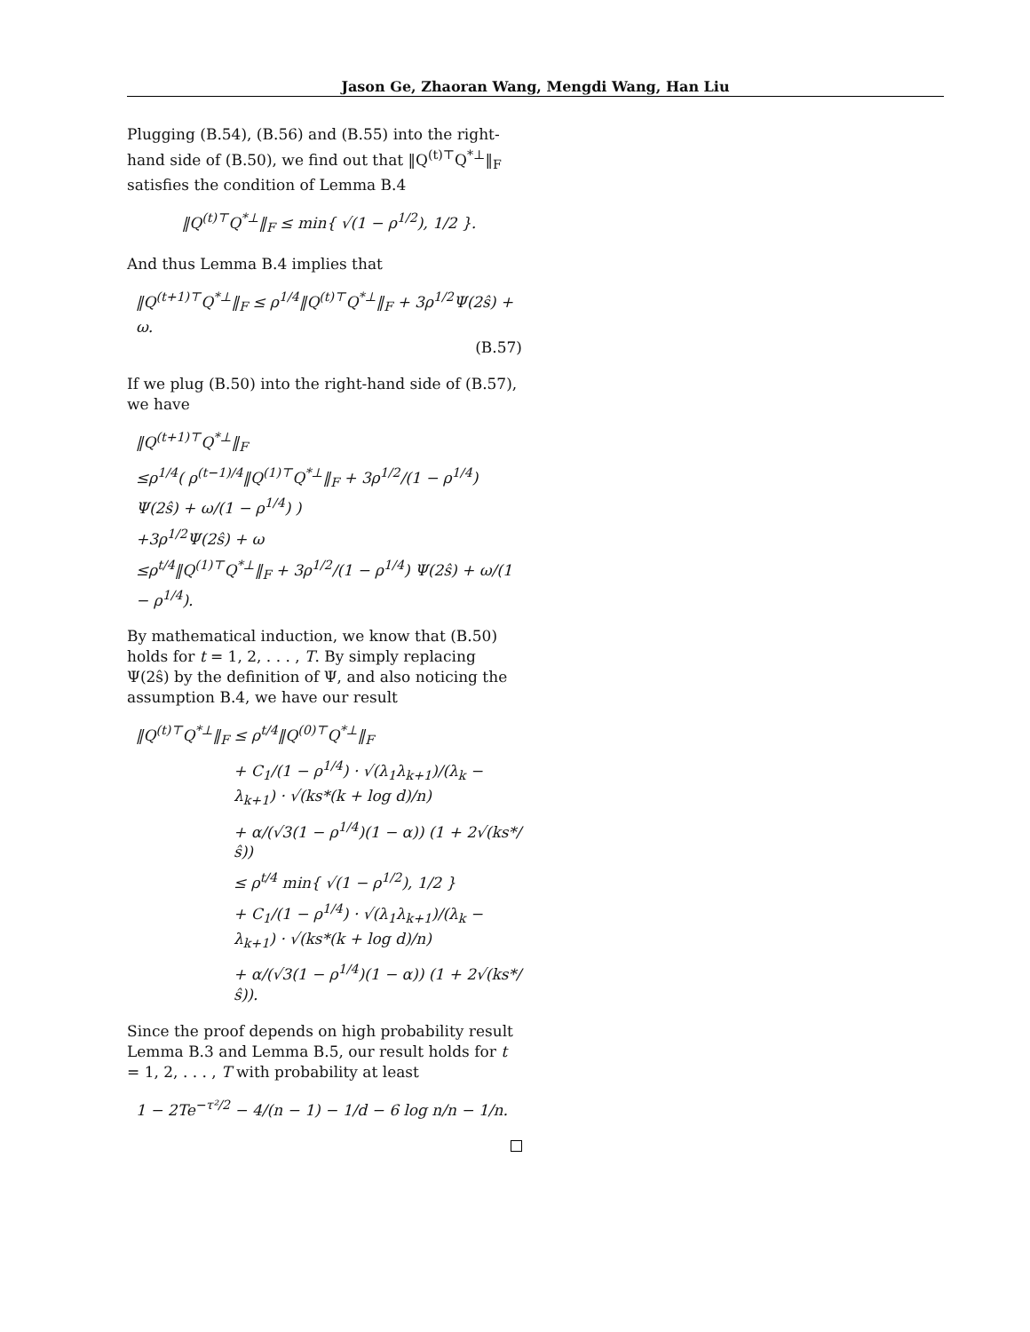Jason Ge, Zhaoran Wang, Mengdi Wang, Han Liu
Plugging (B.54), (B.56) and (B.55) into the right-hand side of (B.50), we find out that ‖Q<sup>(t)⊤</sup>Q<sup>*⊥</sup>‖<sub>F</sub> satisfies the condition of Lemma B.4
‖Q<sup>(t)⊤</sup>Q<sup>*⊥</sup>‖<sub>F</sub> ≤ min{ √(1 − ρ<sup>1/2</sup>), 1/2 }.
And thus Lemma B.4 implies that
‖Q<sup>(t+1)⊤</sup>Q<sup>*⊥</sup>‖<sub>F</sub> ≤ ρ<sup>1/4</sup>‖Q<sup>(t)⊤</sup>Q<sup>*⊥</sup>‖<sub>F</sub> + 3ρ<sup>1/2</sup>Ψ(2ŝ) + ω.
(B.57)
If we plug (B.50) into the right-hand side of (B.57), we have
‖Q<sup>(t+1)⊤</sup>Q<sup>*⊥</sup>‖<sub>F</sub>
≤ρ<sup>1/4</sup>( ρ<sup>(t−1)/4</sup>‖Q<sup>(1)⊤</sup>Q<sup>*⊥</sup>‖<sub>F</sub> + 3ρ<sup>1/2</sup>/(1 − ρ<sup>1/4</sup>) Ψ(2ŝ) + ω/(1 − ρ<sup>1/4</sup>) )
+3ρ<sup>1/2</sup>Ψ(2ŝ) + ω
≤ρ<sup>t/4</sup>‖Q<sup>(1)⊤</sup>Q<sup>*⊥</sup>‖<sub>F</sub> + 3ρ<sup>1/2</sup>/(1 − ρ<sup>1/4</sup>) Ψ(2ŝ) + ω/(1 − ρ<sup>1/4</sup>).
By mathematical induction, we know that (B.50) holds for t = 1, 2, . . . , T. By simply replacing Ψ(2ŝ) by the definition of Ψ, and also noticing the assumption B.4, we have our result
‖Q<sup>(t)⊤</sup>Q<sup>*⊥</sup>‖<sub>F</sub> ≤ ρ<sup>t/4</sup>‖Q<sup>(0)⊤</sup>Q<sup>*⊥</sup>‖<sub>F</sub>
+ C<sub>1</sub>/(1 − ρ<sup>1/4</sup>) · √(λ<sub>1</sub>λ<sub>k+1</sub>)/(λ<sub>k</sub> − λ<sub>k+1</sub>) · √(ks*(k + log d)/n)
+ α/(√3(1 − ρ<sup>1/4</sup>)(1 − α)) (1 + 2√(ks*/ŝ))
≤ ρ<sup>t/4</sup> min{ √(1 − ρ<sup>1/2</sup>), 1/2 }
+ C<sub>1</sub>/(1 − ρ<sup>1/4</sup>) · √(λ<sub>1</sub>λ<sub>k+1</sub>)/(λ<sub>k</sub> − λ<sub>k+1</sub>) · √(ks*(k + log d)/n)
+ α/(√3(1 − ρ<sup>1/4</sup>)(1 − α)) (1 + 2√(ks*/ŝ)).
Since the proof depends on high probability result Lemma B.3 and Lemma B.5, our result holds for t = 1, 2, . . . , T with probability at least
1 − 2Te<sup>−τ²/2</sup> − 4/(n − 1) − 1/d − 6 log n/n − 1/n.